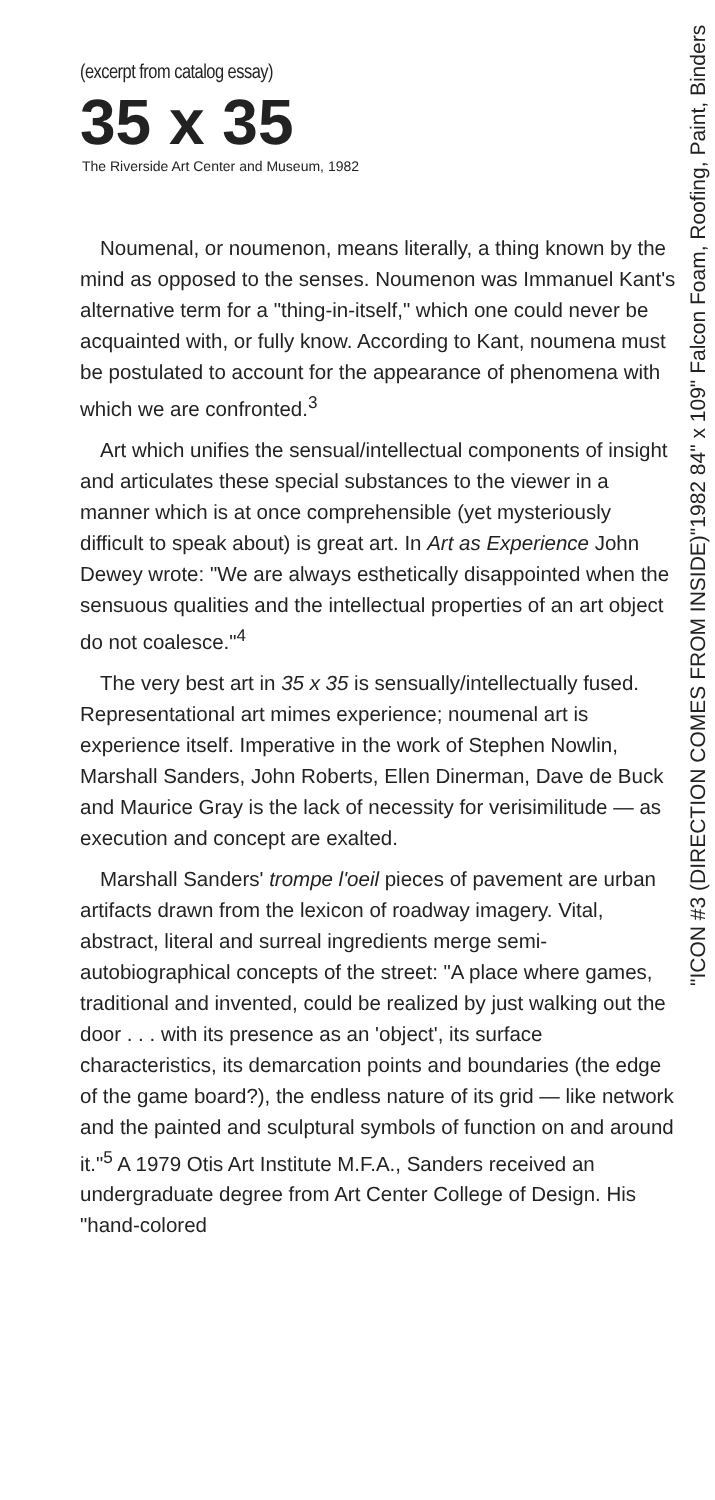(excerpt from catalog essay)
35 x 35
The Riverside Art Center and Museum, 1982
Noumenal, or noumenon, means literally, a thing known by the mind as opposed to the senses. Noumenon was Immanuel Kant's alternative term for a "thing-in-itself," which one could never be acquainted with, or fully know. According to Kant, noumena must be postulated to account for the appearance of phenomena with which we are confronted.<sup>3</sup>
Art which unifies the sensual/intellectual components of insight and articulates these special substances to the viewer in a manner which is at once comprehensible (yet mysteriously difficult to speak about) is great art. In Art as Experience John Dewey wrote: "We are always esthetically disappointed when the sensuous qualities and the intellectual properties of an art object do not coalesce."<sup>4</sup>
The very best art in 35 x 35 is sensually/intellectually fused. Representational art mimes experience; noumenal art is experience itself. Imperative in the work of Stephen Nowlin, Marshall Sanders, John Roberts, Ellen Dinerman, Dave de Buck and Maurice Gray is the lack of necessity for verisimilitude — as execution and concept are exalted.
Marshall Sanders' trompe l'oeil pieces of pavement are urban artifacts drawn from the lexicon of roadway imagery. Vital, abstract, literal and surreal ingredients merge semi-autobiographical concepts of the street: "A place where games, traditional and invented, could be realized by just walking out the door . . . with its presence as an 'object', its surface characteristics, its demarcation points and boundaries (the edge of the game board?), the endless nature of its grid — like network and the painted and sculptural symbols of function on and around it."<sup>5</sup> A 1979 Otis Art Institute M.F.A., Sanders received an undergraduate degree from Art Center College of Design. His "hand-colored
"ICON #3 (DIRECTION COMES FROM INSIDE)"1982 84" x 109" Falcon Foam, Roofing, Paint, Binders